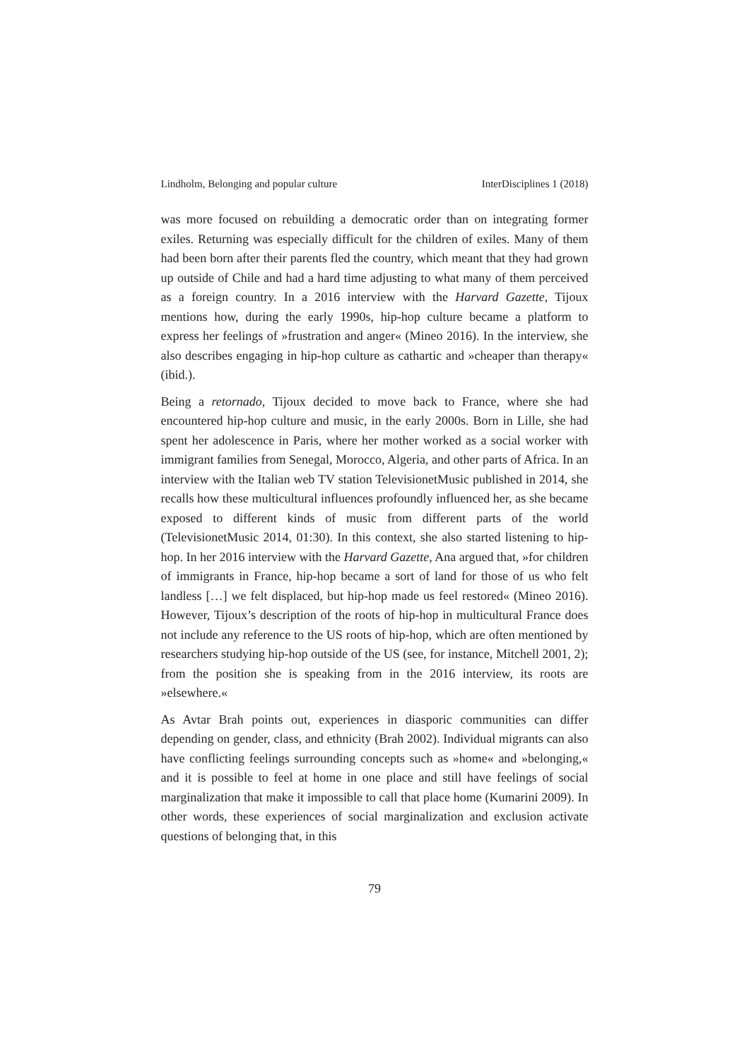Lindholm, Belonging and popular culture InterDisciplines 1 (2018)
was more focused on rebuilding a democratic order than on integrating former exiles. Returning was especially difficult for the children of exiles. Many of them had been born after their parents fled the country, which meant that they had grown up outside of Chile and had a hard time adjusting to what many of them perceived as a foreign country. In a 2016 interview with the Harvard Gazette, Tijoux mentions how, during the early 1990s, hip-hop culture became a platform to express her feelings of »frustration and anger« (Mineo 2016). In the interview, she also describes engaging in hip-hop culture as cathartic and »cheaper than therapy« (ibid.).
Being a retornado, Tijoux decided to move back to France, where she had encountered hip-hop culture and music, in the early 2000s. Born in Lille, she had spent her adolescence in Paris, where her mother worked as a social worker with immigrant families from Senegal, Morocco, Algeria, and other parts of Africa. In an interview with the Italian web TV station TelevisionetMusic published in 2014, she recalls how these multicultural influences profoundly influenced her, as she became exposed to different kinds of music from different parts of the world (TelevisionetMusic 2014, 01:30). In this context, she also started listening to hip-hop. In her 2016 interview with the Harvard Gazette, Ana argued that, »for children of immigrants in France, hip-hop became a sort of land for those of us who felt landless […] we felt displaced, but hip-hop made us feel restored« (Mineo 2016). However, Tijoux’s description of the roots of hip-hop in multicultural France does not include any reference to the US roots of hip-hop, which are often mentioned by researchers studying hip-hop outside of the US (see, for instance, Mitchell 2001, 2); from the position she is speaking from in the 2016 interview, its roots are »elsewhere.«
As Avtar Brah points out, experiences in diasporic communities can differ depending on gender, class, and ethnicity (Brah 2002). Individual migrants can also have conflicting feelings surrounding concepts such as »home« and »belonging,« and it is possible to feel at home in one place and still have feelings of social marginalization that make it impossible to call that place home (Kumarini 2009). In other words, these experiences of social marginalization and exclusion activate questions of belonging that, in this
79